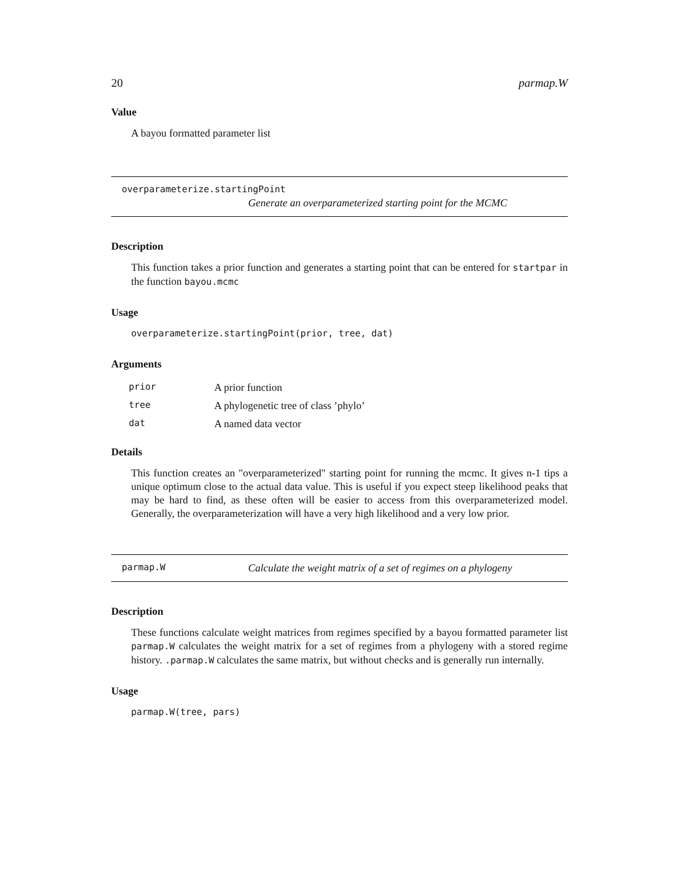20 parmap.W
Value
A bayou formatted parameter list
overparameterize.startingPoint
Generate an overparameterized starting point for the MCMC
Description
This function takes a prior function and generates a starting point that can be entered for startpar in the function bayou.mcmc
Usage
overparameterize.startingPoint(prior, tree, dat)
Arguments
| prior | A prior function |
| tree | A phylogenetic tree of class ’phylo’ |
| dat | A named data vector |
Details
This function creates an "overparameterized" starting point for running the mcmc. It gives n-1 tips a unique optimum close to the actual data value. This is useful if you expect steep likelihood peaks that may be hard to find, as these often will be easier to access from this overparameterized model. Generally, the overparameterization will have a very high likelihood and a very low prior.
parmap.W Calculate the weight matrix of a set of regimes on a phylogeny
Description
These functions calculate weight matrices from regimes specified by a bayou formatted parameter list parmap.W calculates the weight matrix for a set of regimes from a phylogeny with a stored regime history. .parmap.W calculates the same matrix, but without checks and is generally run internally.
Usage
parmap.W(tree, pars)